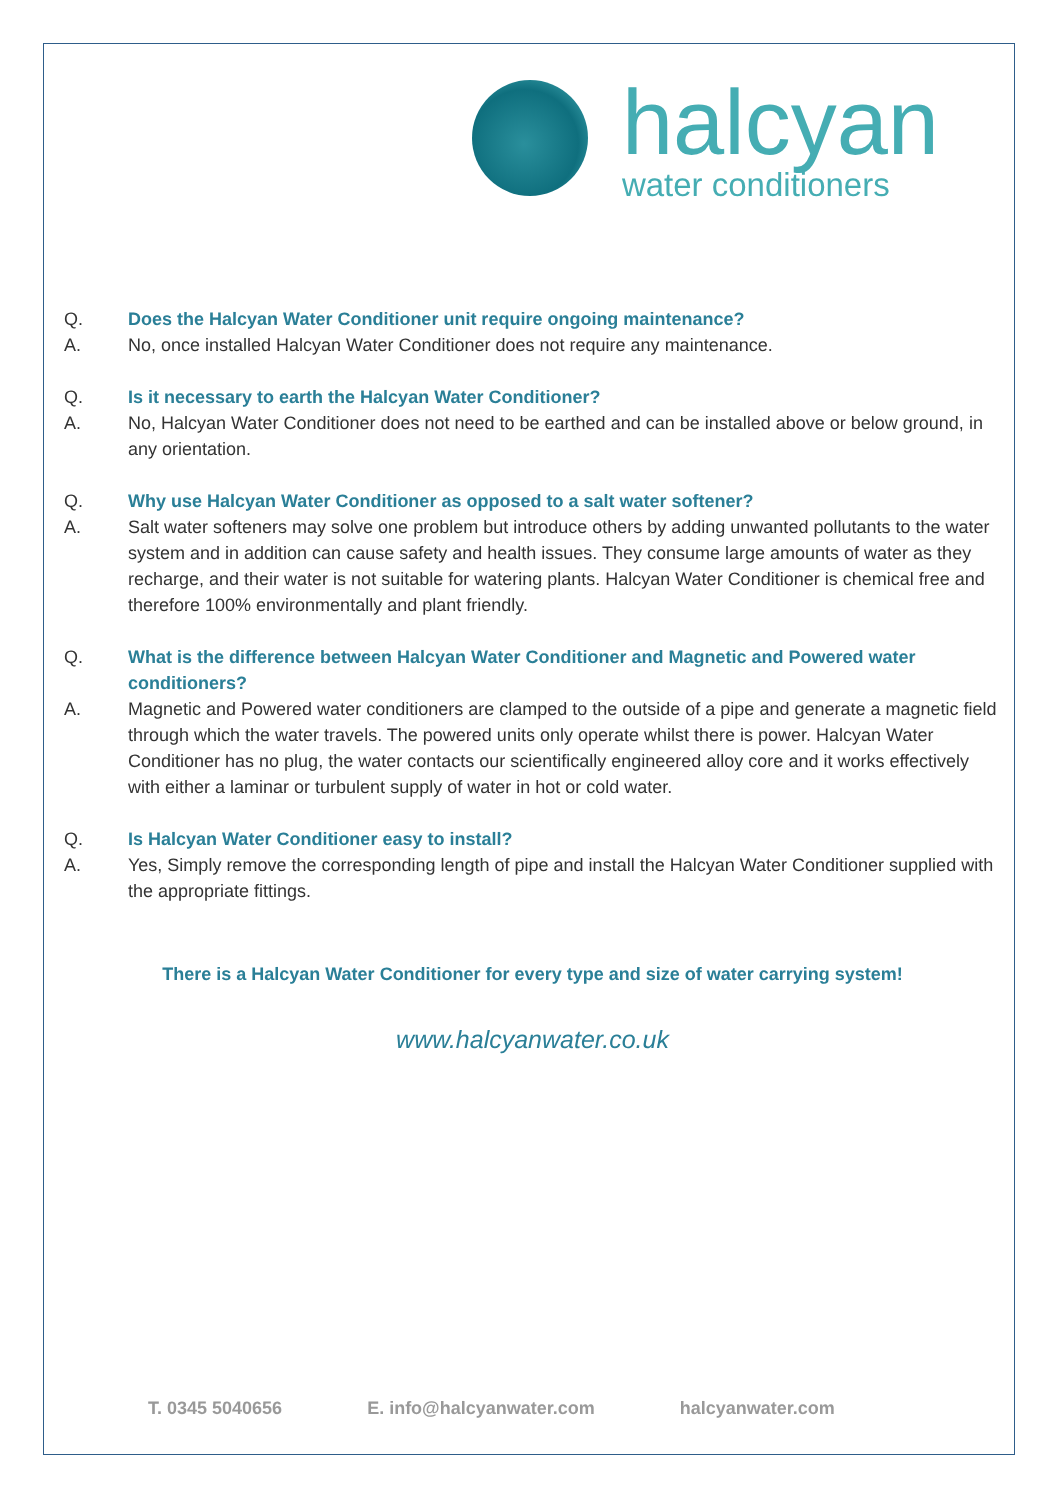halcyan
water conditioners
Q. Does the Halcyan Water Conditioner unit require ongoing maintenance?
A. No, once installed Halcyan Water Conditioner does not require any maintenance.
Q. Is it necessary to earth the Halcyan Water Conditioner?
A. No, Halcyan Water Conditioner does not need to be earthed and can be installed above or below ground, in any orientation.
Q. Why use Halcyan Water Conditioner as opposed to a salt water softener?
A. Salt water softeners may solve one problem but introduce others by adding unwanted pollutants to the water system and in addition can cause safety and health issues. They consume large amounts of water as they recharge, and their water is not suitable for watering plants. Halcyan Water Conditioner is chemical free and therefore 100% environmentally and plant friendly.
Q. What is the difference between Halcyan Water Conditioner and Magnetic and Powered water conditioners?
A. Magnetic and Powered water conditioners are clamped to the outside of a pipe and generate a magnetic field through which the water travels. The powered units only operate whilst there is power. Halcyan Water Conditioner has no plug, the water contacts our scientifically engineered alloy core and it works effectively with either a laminar or turbulent supply of water in hot or cold water.
Q. Is Halcyan Water Conditioner easy to install?
A. Yes, Simply remove the corresponding length of pipe and install the Halcyan Water Conditioner supplied with the appropriate fittings.
There is a Halcyan Water Conditioner for every type and size of water carrying system!
www.halcyanwater.co.uk
T. 0345 5040656 E. info@halcyanwater.com halcyanwater.com